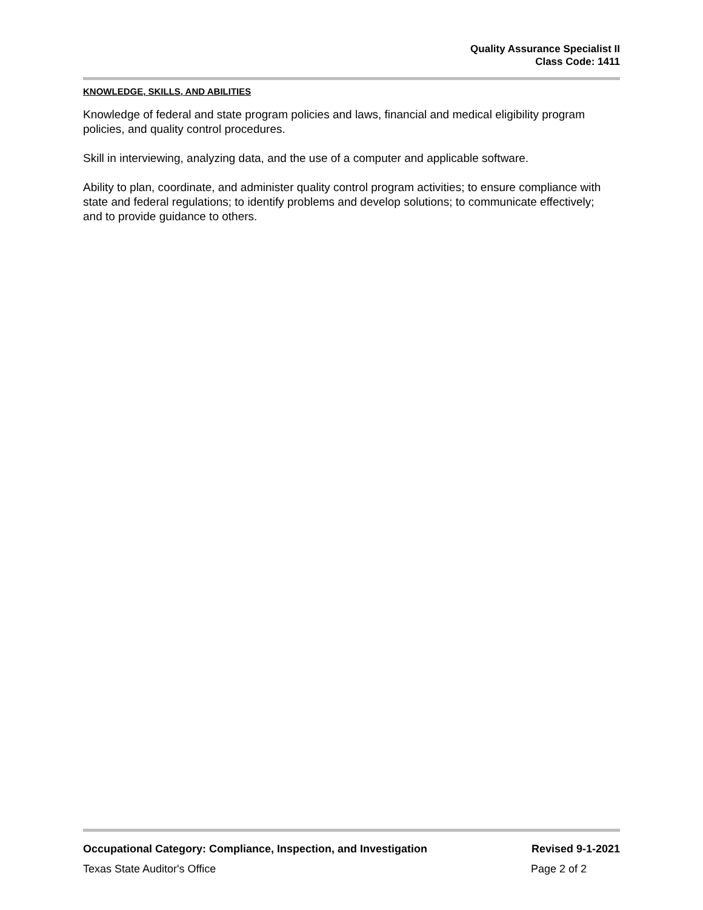Quality Assurance Specialist II
Class Code: 1411
KNOWLEDGE, SKILLS, AND ABILITIES
Knowledge of federal and state program policies and laws, financial and medical eligibility program policies, and quality control procedures.
Skill in interviewing, analyzing data, and the use of a computer and applicable software.
Ability to plan, coordinate, and administer quality control program activities; to ensure compliance with state and federal regulations; to identify problems and develop solutions; to communicate effectively; and to provide guidance to others.
Occupational Category: Compliance, Inspection, and Investigation Revised 9-1-2021
Texas State Auditor's Office Page 2 of 2